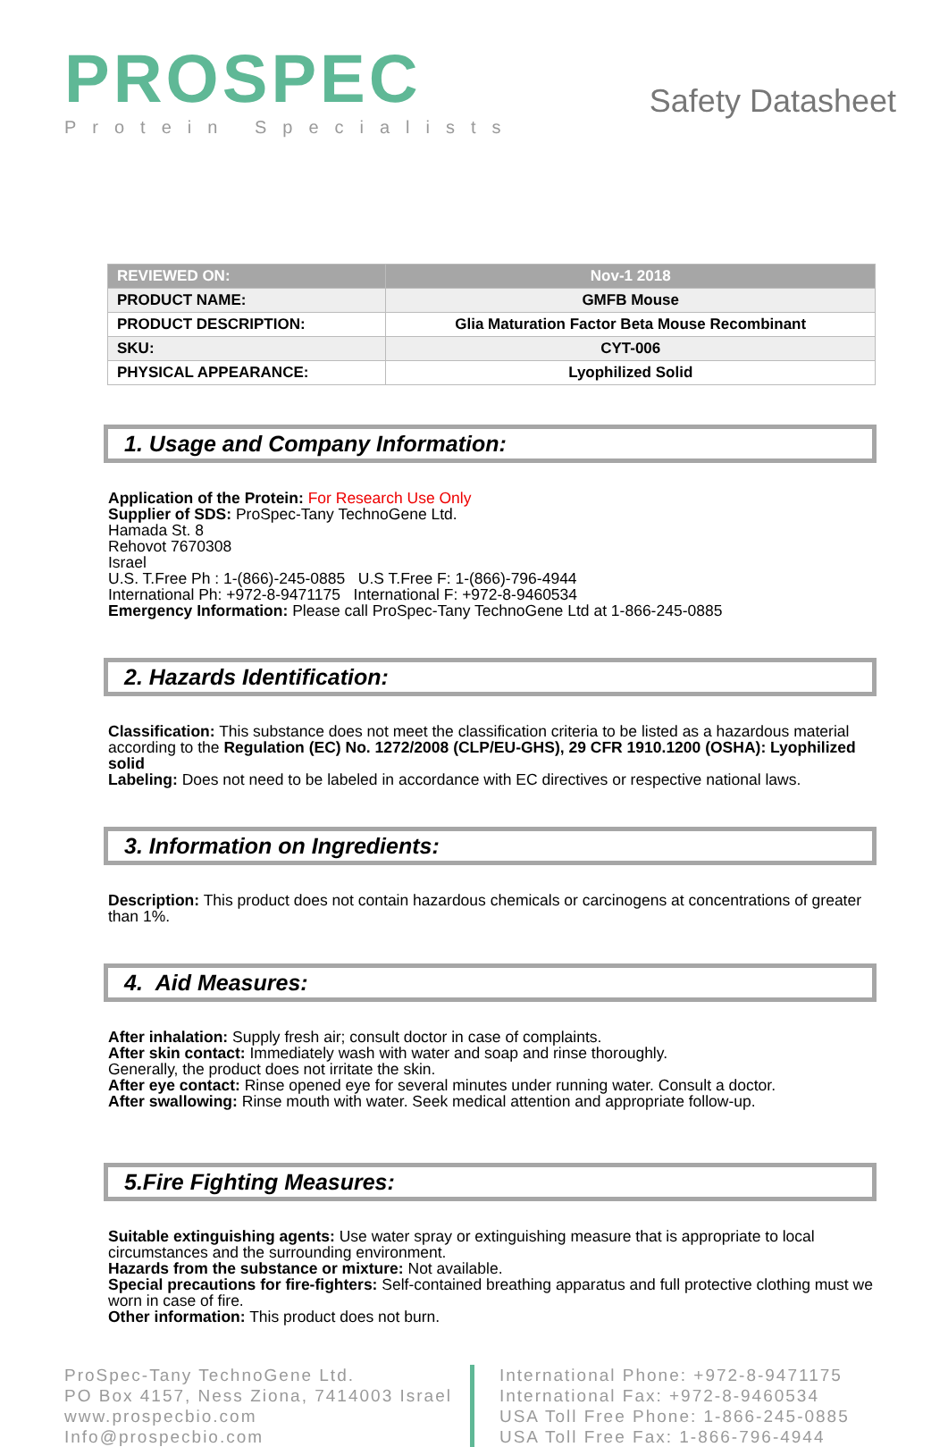PROSPEC
Protein Specialists
Safety Datasheet
| REVIEWED ON: | Nov-1 2018 |
| PRODUCT NAME: | GMFB Mouse |
| PRODUCT DESCRIPTION: | Glia Maturation Factor Beta Mouse Recombinant |
| SKU: | CYT-006 |
| PHYSICAL APPEARANCE: | Lyophilized Solid |
1. Usage and Company Information:
Application of the Protein: For Research Use Only
Supplier of SDS: ProSpec-Tany TechnoGene Ltd.
Hamada St. 8
Rehovot 7670308
Israel
U.S. T.Free Ph : 1-(866)-245-0885 U.S T.Free F: 1-(866)-796-4944
International Ph: +972-8-9471175 International F: +972-8-9460534
Emergency Information: Please call ProSpec-Tany TechnoGene Ltd at 1-866-245-0885
2. Hazards Identification:
Classification: This substance does not meet the classification criteria to be listed as a hazardous material according to the Regulation (EC) No. 1272/2008 (CLP/EU-GHS), 29 CFR 1910.1200 (OSHA): Lyophilized solid
Labeling: Does not need to be labeled in accordance with EC directives or respective national laws.
3. Information on Ingredients:
Description: This product does not contain hazardous chemicals or carcinogens at concentrations of greater than 1%.
4. Aid Measures:
After inhalation: Supply fresh air; consult doctor in case of complaints.
After skin contact: Immediately wash with water and soap and rinse thoroughly.
Generally, the product does not irritate the skin.
After eye contact: Rinse opened eye for several minutes under running water. Consult a doctor.
After swallowing: Rinse mouth with water. Seek medical attention and appropriate follow-up.
5.Fire Fighting Measures:
Suitable extinguishing agents: Use water spray or extinguishing measure that is appropriate to local circumstances and the surrounding environment.
Hazards from the substance or mixture: Not available.
Special precautions for fire-fighters: Self-contained breathing apparatus and full protective clothing must we worn in case of fire.
Other information: This product does not burn.
ProSpec-Tany TechnoGene Ltd.
PO Box 4157, Ness Ziona, 7414003 Israel
www.prospecbio.com
Info@prospecbio.com
International Phone: +972-8-9471175
International Fax: +972-8-9460534
USA Toll Free Phone: 1-866-245-0885
USA Toll Free Fax: 1-866-796-4944